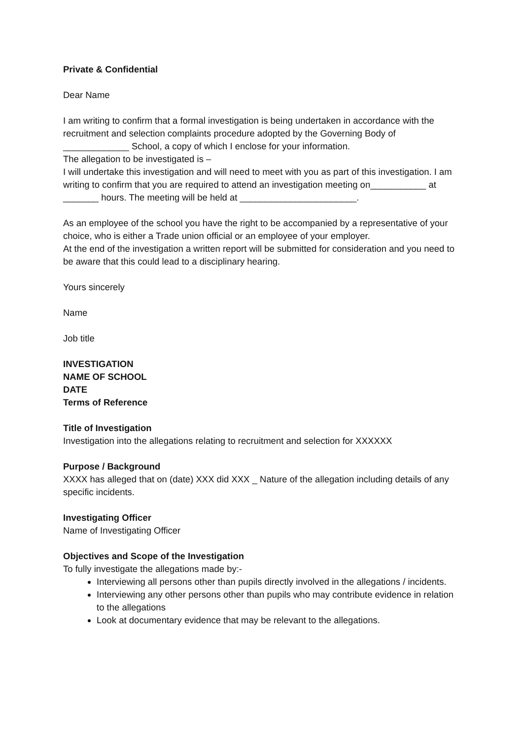Private & Confidential
Dear Name
I am writing to confirm that a formal investigation is being undertaken in accordance with the recruitment and selection complaints procedure adopted by the Governing Body of _____________ School, a copy of which I enclose for your information.
The allegation to be investigated is –
I will undertake this investigation and will need to meet with you as part of this investigation. I am writing to confirm that you are required to attend an investigation meeting on___________ at _______ hours. The meeting will be held at _______________________.
As an employee of the school you have the right to be accompanied by a representative of your choice, who is either a Trade union official or an employee of your employer.
At the end of the investigation a written report will be submitted for consideration and you need to be aware that this could lead to a disciplinary hearing.
Yours sincerely
Name
Job title
INVESTIGATION
NAME OF SCHOOL
DATE
Terms of Reference
Title of Investigation
Investigation into the allegations relating to recruitment and selection for XXXXXX
Purpose / Background
XXXX has alleged that on (date) XXX did XXX _ Nature of the allegation including details of any specific incidents.
Investigating Officer
Name of Investigating Officer
Objectives and Scope of the Investigation
To fully investigate the allegations made by:-
Interviewing all persons other than pupils directly involved in the allegations / incidents.
Interviewing any other persons other than pupils who may contribute evidence in relation to the allegations
Look at documentary evidence that may be relevant to the allegations.